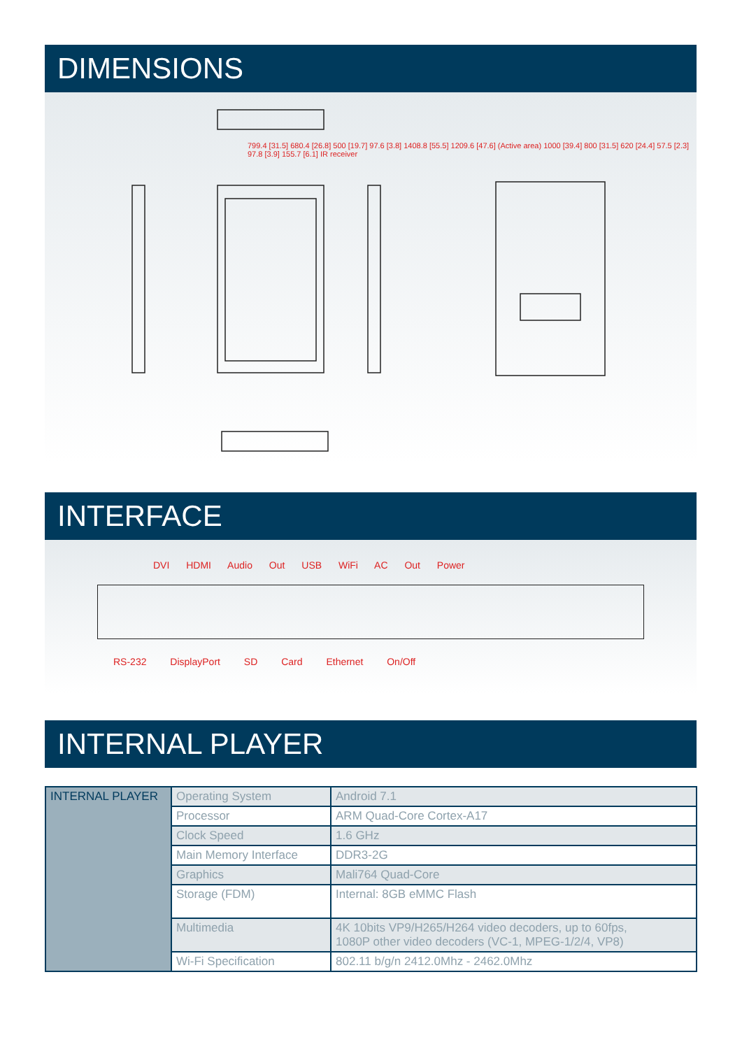DIMENSIONS
799.4 [31.5] 680.4 [26.8] 500 [19.7] 97.6 [3.8] 1408.8 [55.5] 1209.6 [47.6] (Active area) 1000 [39.4] 800 [31.5] 620 [24.4] 57.5 [2.3] 97.8 [3.9] 155.7 [6.1] IR receiver
INTERFACE
DVI HDMI Audio Out USB WiFi AC Out Power
RS-232 DisplayPort SD Card Ethernet On/Off
INTERNAL PLAYER
| INTERNAL PLAYER | Operating System | Android 7.1 |
| | Processor | ARM Quad-Core Cortex-A17 |
| | Clock Speed | 1.6 GHz |
| | Main Memory Interface | DDR3-2G |
| | Graphics | Mali764 Quad-Core |
| | Storage (FDM) | Internal: 8GB eMMC Flash |
| | Multimedia | 4K 10bits VP9/H265/H264 video decoders, up to 60fps, 1080P other video decoders (VC-1, MPEG-1/2/4, VP8) |
| | Wi-Fi Specification | 802.11 b/g/n 2412.0Mhz - 2462.0Mhz |